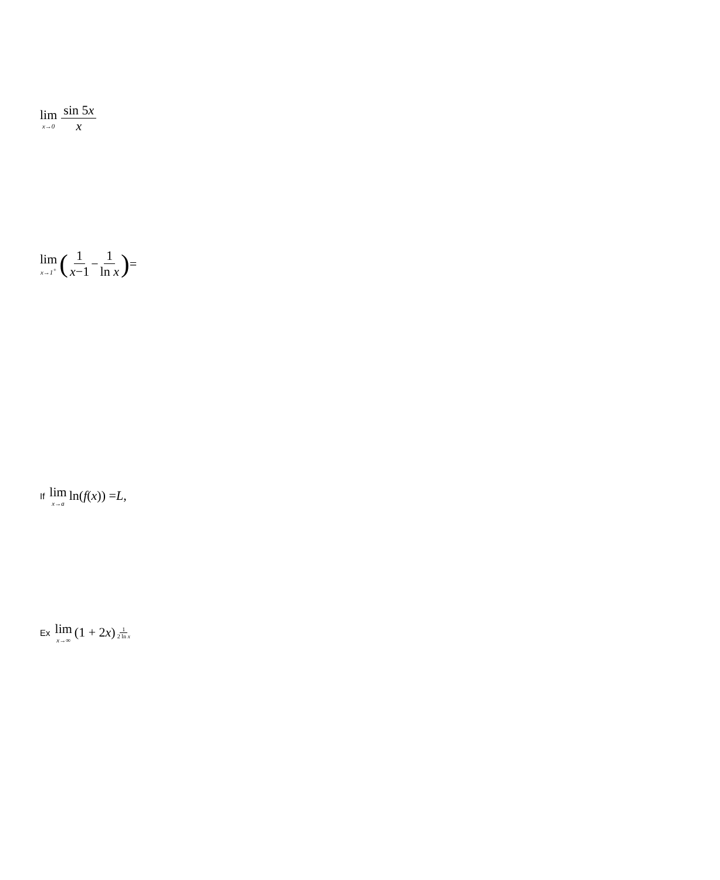lim x→0 sin 5x x
lim x→1<sup>+</sup> (1 x−1 − 1 ln x) =
If lim x→a ln(f (x)) = L,
Ex lim x→∞ (1 + 2 x)<sup>1 2 ln x</sup>